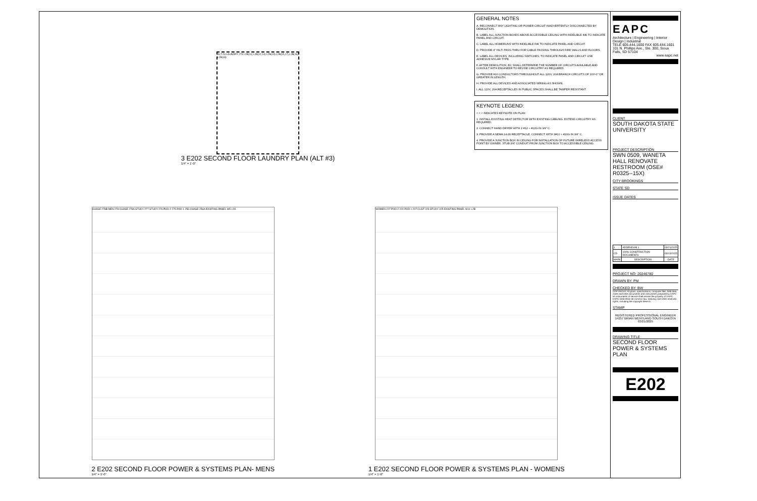ALT #3 LAUNDRY 274 L2B(11) L2B(12,14) L2B(13) L2B(15,17) L2B(16) L2B(18)
3 E202 SECOND FLOOR LAUNDRY PLAN (ALT #3)
1/4" = 1'-0"
GENERAL NOTES
A. RECONNECT ANY LIGHTING OR POWER CIRCUIT INADVERTENTLY DISCONNECTED BY DEMOLITION.
B. LABEL ALL JUNCTION BOXES ABOVE ACCESSIBLE CEILING WITH INDELIBLE INK TO INDICATE PANEL AND CIRCUIT.
C. LABEL ALL HOMERUNS WITH INDELIBLE INK TO INDICATE PANEL AND CIRCUIT.
D. PROVIDE 4" HILTI PASS-THRU FOR CABLE PASSING THROUGH FIRE WALLS AND FLOORS.
E. LABEL ALL DEVICES, INCLUDING SWITCHES, TO INDICATE PANEL AND CIRCUIT. USE ADHESIVE MYLAR TYPE.
F. AFTER DEMOLITION, EC SHALL DETERMINE THE NUMBER OF CIRCUITS AVAILABLE AND CONSULT WITH ENGINEER TO REVISE CIRCUITRY AS REQUIRED.
G. PROVIDE #10 CONDUCTORS THROUGHOUT ALL 120V, 20A BRANCH CIRCUITS OF 100'-0" OR GREATER IN LENGTH.
H. PROVIDE ALL DEVICES AND ASSOCIATED WIRING AS SHOWN.
I. ALL 120V, 20A RECEPTACLES IN PUBLIC SPACES SHALL BE TAMPER RESISTANT.
KEYNOTE LEGEND:
< < < INDICATES KEYNOTE ON PLAN
1. INSTALL EXISTING HEAT DETECTOR WITH EXISTING CABLING. EXTEND CIRCUITRY AS REQUIRED.
2. CONNECT HAND DRYER WITH 2 #12 + #12G IN 3/4" C.
3. PROVIDE A NEMA 14-30 RECEPTACLE. CONNECT WITH 3#10 + #10G IN 3/4" C.
4. PROVIDE A JUNCTION BOX IN CEILING FOR INSTALLATION OF FUTURE WIRELESS ACCESS POINT BY OWNER. STUB 3/4" CONDUIT FROM JUNCTION BOX TO ACCESSIBLE CEILING.
CHASE 278B MEN 278 CHASE 278A STUDY 277 STUDY 276 POD 2 275 POD 1 256 CHASE 256A EXISTING PANEL W5 L2A
2 E202 SECOND FLOOR POWER & SYSTEMS PLAN- MENS
1/4" = 1'-0"
WOMEN 227 POD 2 224 POD 1 207 CUST 226 STUDY 225 EXISTING PANEL W11 L2B
1 E202 SECOND FLOOR POWER & SYSTEMS PLAN - WOMENS
1/4" = 1'-0"
EAPC
Architecture | Engineering | Interior Design | Industrial
TELE 605.444.1600 FAX 605.444.1601
101 N. Phillips Ave., Ste. 300, Sioux Falls, SD 57104
www.eapc.net
CLIENT
SOUTH DAKOTA STATE UNIVERSITY
PROJECT DESCRIPTION
SWN 0509, WANETA HALL RENOVATE RESTROOM (OSE# R0325--15X)
CITY BROOKINGS
STATE SD
ISSUE DATES
| 1 | ADDENDUM 1 | 03/21/2025 |
| CD | 100% CONSTRUCTION DOCUMENTS | 03/13/2025 |
| MARK | DESCRIPTION | DATE |
PROJECT NO: 20246780
DRAWN BY: PM
CHECKED BY: BW
COPYRIGHT: All plans, specifications, computer files, field data, notes and other documents and instruments prepared by EAPC as instruments of service shall remain the property of EAPC. EAPC shall retain all common law, statutory and other reserved rights, including the copyright there to.
STAMP
REGISTERED PROFESSIONAL ENGINEER 14257 BRIAN WENTLAND SOUTH DAKOTA
03/21/2025
DRAWING TITLE
SECOND FLOOR POWER & SYSTEMS PLAN
E202